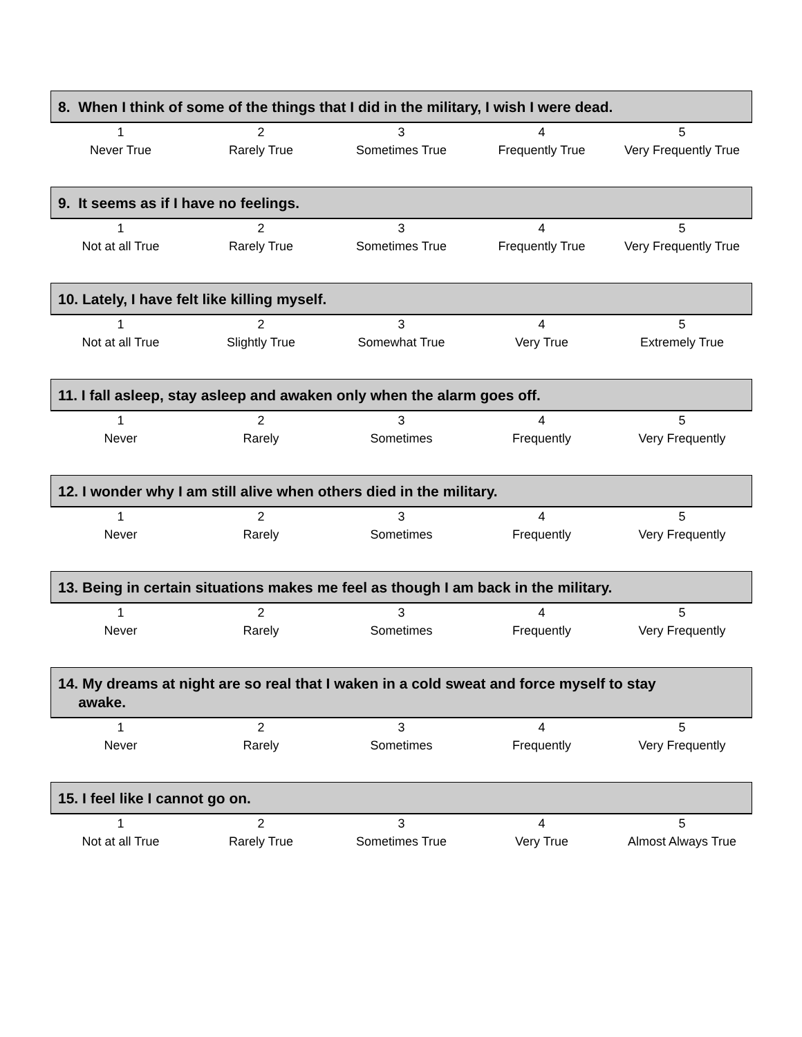8. When I think of some of the things that I did in the military, I wish I were dead.
| 1 | 2 | 3 | 4 | 5 |
| Never True | Rarely True | Sometimes True | Frequently True | Very Frequently True |
9. It seems as if I have no feelings.
| 1 | 2 | 3 | 4 | 5 |
| Not at all True | Rarely True | Sometimes True | Frequently True | Very Frequently True |
10. Lately, I have felt like killing myself.
| 1 | 2 | 3 | 4 | 5 |
| Not at all True | Slightly True | Somewhat True | Very True | Extremely True |
11. I fall asleep, stay asleep and awaken only when the alarm goes off.
| 1 | 2 | 3 | 4 | 5 |
| Never | Rarely | Sometimes | Frequently | Very Frequently |
12. I wonder why I am still alive when others died in the military.
| 1 | 2 | 3 | 4 | 5 |
| Never | Rarely | Sometimes | Frequently | Very Frequently |
13. Being in certain situations makes me feel as though I am back in the military.
| 1 | 2 | 3 | 4 | 5 |
| Never | Rarely | Sometimes | Frequently | Very Frequently |
14. My dreams at night are so real that I waken in a cold sweat and force myself to stay
awake.
| 1 | 2 | 3 | 4 | 5 |
| Never | Rarely | Sometimes | Frequently | Very Frequently |
15. I feel like I cannot go on.
| 1 | 2 | 3 | 4 | 5 |
| Not at all True | Rarely True | Sometimes True | Very True | Almost Always True |